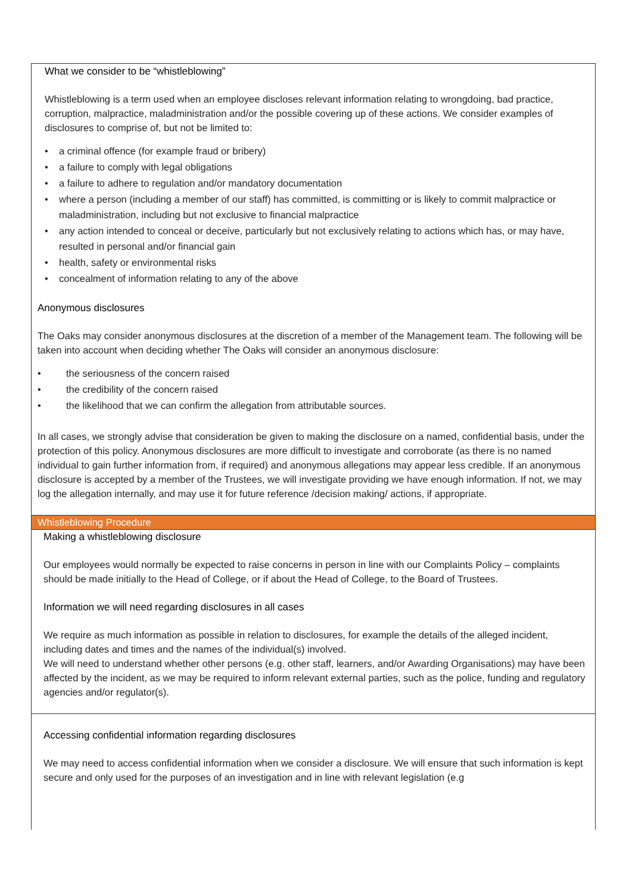What we consider to be “whistleblowing”
Whistleblowing is a term used when an employee discloses relevant information relating to wrongdoing, bad practice, corruption, malpractice, maladministration and/or the possible covering up of these actions. We consider examples of disclosures to comprise of, but not be limited to:
• a criminal offence (for example fraud or bribery)
• a failure to comply with legal obligations
• a failure to adhere to regulation and/or mandatory documentation
• where a person (including a member of our staff) has committed, is committing or is likely to commit malpractice or maladministration, including but not exclusive to financial malpractice
• any action intended to conceal or deceive, particularly but not exclusively relating to actions which has, or may have, resulted in personal and/or financial gain
• health, safety or environmental risks
• concealment of information relating to any of the above
Anonymous disclosures
The Oaks may consider anonymous disclosures at the discretion of a member of the Management team. The following will be taken into account when deciding whether The Oaks will consider an anonymous disclosure:
• the seriousness of the concern raised
• the credibility of the concern raised
• the likelihood that we can confirm the allegation from attributable sources.
In all cases, we strongly advise that consideration be given to making the disclosure on a named, confidential basis, under the protection of this policy. Anonymous disclosures are more difficult to investigate and corroborate (as there is no named individual to gain further information from, if required) and anonymous allegations may appear less credible. If an anonymous disclosure is accepted by a member of the Trustees, we will investigate providing we have enough information. If not, we may log the allegation internally, and may use it for future reference /decision making/ actions, if appropriate.
Whistleblowing Procedure
Making a whistleblowing disclosure
Our employees would normally be expected to raise concerns in person in line with our Complaints Policy – complaints should be made initially to the Head of College, or if about the Head of College, to the Board of Trustees.
Information we will need regarding disclosures in all cases
We require as much information as possible in relation to disclosures, for example the details of the alleged incident, including dates and times and the names of the individual(s) involved.
We will need to understand whether other persons (e.g. other staff, learners, and/or Awarding Organisations) may have been affected by the incident, as we may be required to inform relevant external parties, such as the police, funding and regulatory agencies and/or regulator(s).
Accessing confidential information regarding disclosures
We may need to access confidential information when we consider a disclosure. We will ensure that such information is kept secure and only used for the purposes of an investigation and in line with relevant legislation (e.g